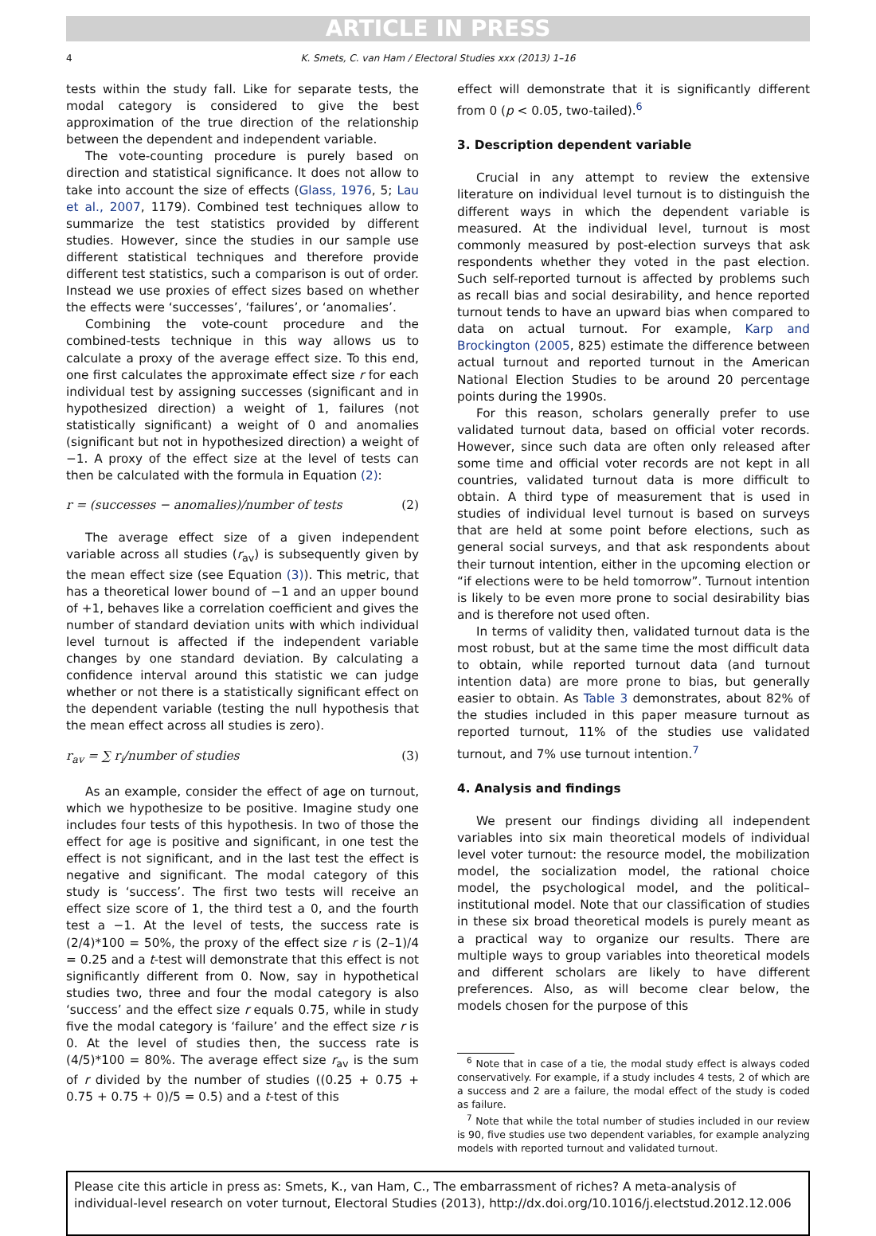ARTICLE IN PRESS
4 K. Smets, C. van Ham / Electoral Studies xxx (2013) 1–16
tests within the study fall. Like for separate tests, the modal category is considered to give the best approximation of the true direction of the relationship between the dependent and independent variable.
The vote-counting procedure is purely based on direction and statistical significance. It does not allow to take into account the size of effects (Glass, 1976, 5; Lau et al., 2007, 1179). Combined test techniques allow to summarize the test statistics provided by different studies. However, since the studies in our sample use different statistical techniques and therefore provide different test statistics, such a comparison is out of order. Instead we use proxies of effect sizes based on whether the effects were ‘successes’, ‘failures’, or ‘anomalies’.
Combining the vote-count procedure and the combined-tests technique in this way allows us to calculate a proxy of the average effect size. To this end, one first calculates the approximate effect size r for each individual test by assigning successes (significant and in hypothesized direction) a weight of 1, failures (not statistically significant) a weight of 0 and anomalies (significant but not in hypothesized direction) a weight of −1. A proxy of the effect size at the level of tests can then be calculated with the formula in Equation (2):
r = (successes − anomalies)/number of tests (2)
The average effect size of a given independent variable across all studies (r<sub>av</sub>) is subsequently given by the mean effect size (see Equation (3)). This metric, that has a theoretical lower bound of −1 and an upper bound of +1, behaves like a correlation coefficient and gives the number of standard deviation units with which individual level turnout is affected if the independent variable changes by one standard deviation. By calculating a confidence interval around this statistic we can judge whether or not there is a statistically significant effect on the dependent variable (testing the null hypothesis that the mean effect across all studies is zero).
r<sub>av</sub> = ∑ r<sub>i</sub>/number of studies (3)
As an example, consider the effect of age on turnout, which we hypothesize to be positive. Imagine study one includes four tests of this hypothesis. In two of those the effect for age is positive and significant, in one test the effect is not significant, and in the last test the effect is negative and significant. The modal category of this study is ‘success’. The first two tests will receive an effect size score of 1, the third test a 0, and the fourth test a −1. At the level of tests, the success rate is (2/4)*100 = 50%, the proxy of the effect size r is (2–1)/4 = 0.25 and a t-test will demonstrate that this effect is not significantly different from 0. Now, say in hypothetical studies two, three and four the modal category is also ‘success’ and the effect size r equals 0.75, while in study five the modal category is ‘failure’ and the effect size r is 0. At the level of studies then, the success rate is (4/5)*100 = 80%. The average effect size r<sub>av</sub> is the sum of r divided by the number of studies ((0.25 + 0.75 + 0.75 + 0.75 + 0)/5 = 0.5) and a t-test of this
effect will demonstrate that it is significantly different from 0 (p < 0.05, two-tailed).<sup>6</sup>
3. Description dependent variable
Crucial in any attempt to review the extensive literature on individual level turnout is to distinguish the different ways in which the dependent variable is measured. At the individual level, turnout is most commonly measured by post-election surveys that ask respondents whether they voted in the past election. Such self-reported turnout is affected by problems such as recall bias and social desirability, and hence reported turnout tends to have an upward bias when compared to data on actual turnout. For example, Karp and Brockington (2005, 825) estimate the difference between actual turnout and reported turnout in the American National Election Studies to be around 20 percentage points during the 1990s.
For this reason, scholars generally prefer to use validated turnout data, based on official voter records. However, since such data are often only released after some time and official voter records are not kept in all countries, validated turnout data is more difficult to obtain. A third type of measurement that is used in studies of individual level turnout is based on surveys that are held at some point before elections, such as general social surveys, and that ask respondents about their turnout intention, either in the upcoming election or “if elections were to be held tomorrow”. Turnout intention is likely to be even more prone to social desirability bias and is therefore not used often.
In terms of validity then, validated turnout data is the most robust, but at the same time the most difficult data to obtain, while reported turnout data (and turnout intention data) are more prone to bias, but generally easier to obtain. As Table 3 demonstrates, about 82% of the studies included in this paper measure turnout as reported turnout, 11% of the studies use validated turnout, and 7% use turnout intention.<sup>7</sup>
4. Analysis and findings
We present our findings dividing all independent variables into six main theoretical models of individual level voter turnout: the resource model, the mobilization model, the socialization model, the rational choice model, the psychological model, and the political–institutional model. Note that our classification of studies in these six broad theoretical models is purely meant as a practical way to organize our results. There are multiple ways to group variables into theoretical models and different scholars are likely to have different preferences. Also, as will become clear below, the models chosen for the purpose of this
<sup>6</sup> Note that in case of a tie, the modal study effect is always coded conservatively. For example, if a study includes 4 tests, 2 of which are a success and 2 are a failure, the modal effect of the study is coded as failure.
<sup>7</sup> Note that while the total number of studies included in our review is 90, five studies use two dependent variables, for example analyzing models with reported turnout and validated turnout.
Please cite this article in press as: Smets, K., van Ham, C., The embarrassment of riches? A meta-analysis of individual-level research on voter turnout, Electoral Studies (2013), http://dx.doi.org/10.1016/j.electstud.2012.12.006